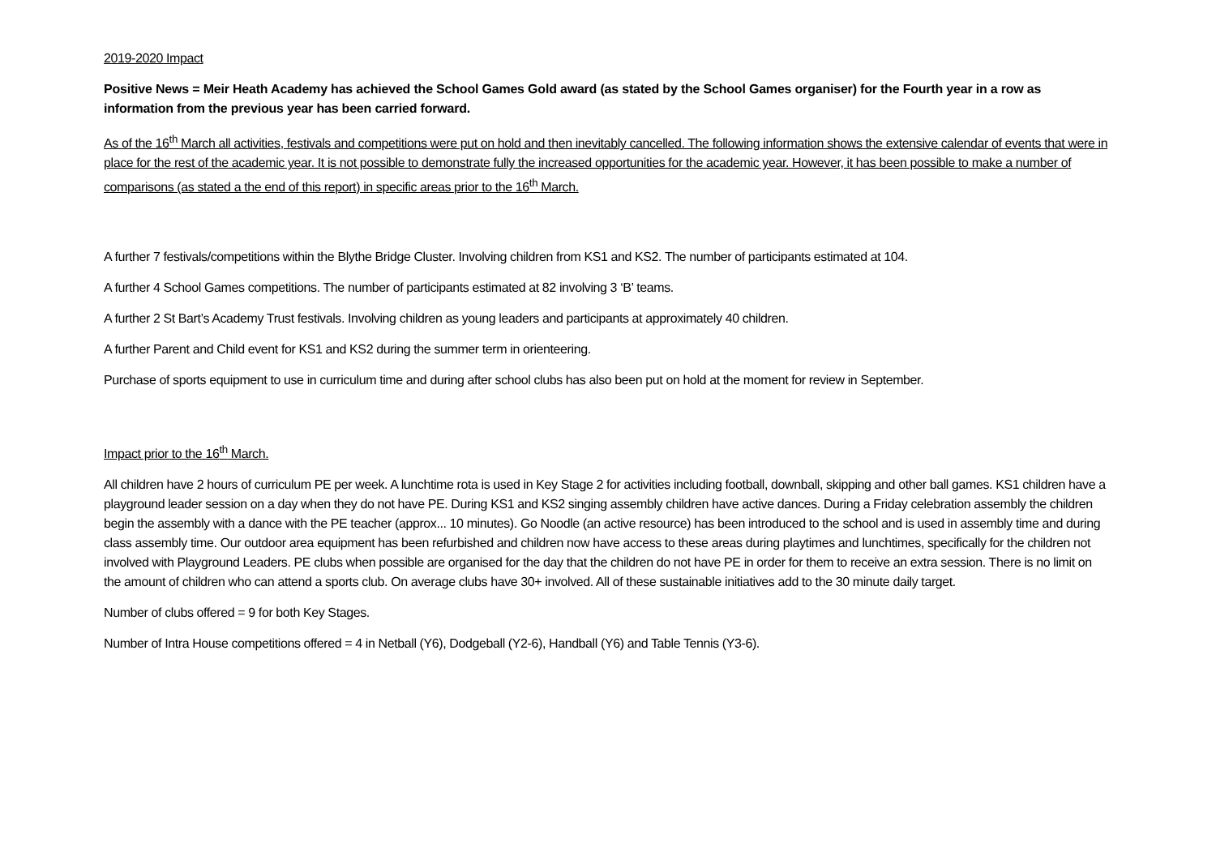2019-2020 Impact
Positive News = Meir Heath Academy has achieved the School Games Gold award (as stated by the School Games organiser) for the Fourth year in a row as information from the previous year has been carried forward.
As of the 16<sup>th</sup> March all activities, festivals and competitions were put on hold and then inevitably cancelled. The following information shows the extensive calendar of events that were in place for the rest of the academic year. It is not possible to demonstrate fully the increased opportunities for the academic year. However, it has been possible to make a number of comparisons (as stated a the end of this report) in specific areas prior to the 16<sup>th</sup> March.
A further 7 festivals/competitions within the Blythe Bridge Cluster. Involving children from KS1 and KS2. The number of participants estimated at 104.
A further 4 School Games competitions. The number of participants estimated at 82 involving 3 ‘B’ teams.
A further 2 St Bart’s Academy Trust festivals. Involving children as young leaders and participants at approximately 40 children.
A further Parent and Child event for KS1 and KS2 during the summer term in orienteering.
Purchase of sports equipment to use in curriculum time and during after school clubs has also been put on hold at the moment for review in September.
Impact prior to the 16<sup>th</sup> March.
All children have 2 hours of curriculum PE per week. A lunchtime rota is used in Key Stage 2 for activities including football, downball, skipping and other ball games. KS1 children have a playground leader session on a day when they do not have PE. During KS1 and KS2 singing assembly children have active dances. During a Friday celebration assembly the children begin the assembly with a dance with the PE teacher (approx... 10 minutes). Go Noodle (an active resource) has been introduced to the school and is used in assembly time and during class assembly time. Our outdoor area equipment has been refurbished and children now have access to these areas during playtimes and lunchtimes, specifically for the children not involved with Playground Leaders. PE clubs when possible are organised for the day that the children do not have PE in order for them to receive an extra session. There is no limit on the amount of children who can attend a sports club. On average clubs have 30+ involved. All of these sustainable initiatives add to the 30 minute daily target.
Number of clubs offered = 9 for both Key Stages.
Number of Intra House competitions offered = 4 in Netball (Y6), Dodgeball (Y2-6), Handball (Y6) and Table Tennis (Y3-6).